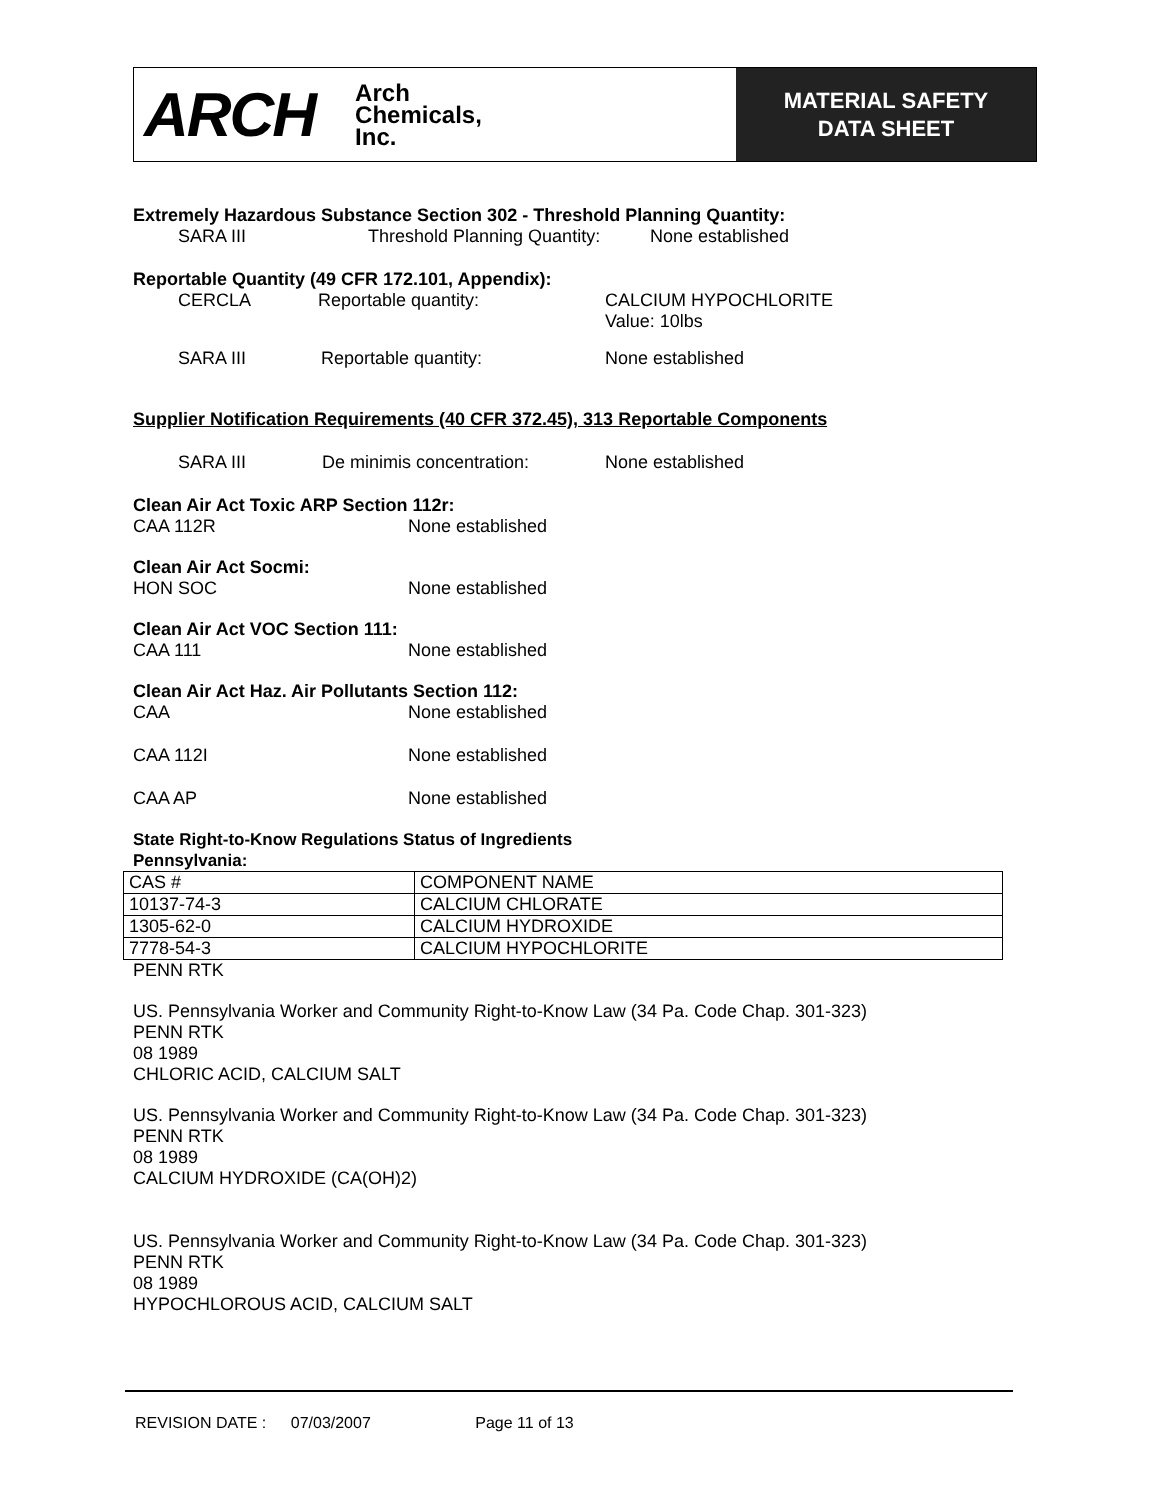ARCH Arch
Chemicals,
Inc.
MATERIAL SAFETY
DATA SHEET
Extremely Hazardous Substance Section 302 - Threshold Planning Quantity:
SARA III Threshold Planning Quantity: None established
Reportable Quantity (49 CFR 172.101, Appendix):
CERCLA Reportable quantity: CALCIUM HYPOCHLORITE
Value: 10lbs
SARA III Reportable quantity: None established
Supplier Notification Requirements (40 CFR 372.45), 313 Reportable Components
SARA III De minimis concentration: None established
Clean Air Act Toxic ARP Section 112r:
CAA 112R None established
Clean Air Act Socmi:
HON SOC None established
Clean Air Act VOC Section 111:
CAA 111 None established
Clean Air Act Haz. Air Pollutants Section 112:
CAA None established
CAA 112I None established
CAA AP None established
State Right-to-Know Regulations Status of Ingredients
Pennsylvania:
| CAS # | COMPONENT NAME |
| 10137-74-3 | CALCIUM CHLORATE |
| 1305-62-0 | CALCIUM HYDROXIDE |
| 7778-54-3 | CALCIUM HYPOCHLORITE |
PENN RTK
US. Pennsylvania Worker and Community Right-to-Know Law (34 Pa. Code Chap. 301-323)
PENN RTK
08 1989
CHLORIC ACID, CALCIUM SALT
US. Pennsylvania Worker and Community Right-to-Know Law (34 Pa. Code Chap. 301-323)
PENN RTK
08 1989
CALCIUM HYDROXIDE (CA(OH)2)
US. Pennsylvania Worker and Community Right-to-Know Law (34 Pa. Code Chap. 301-323)
PENN RTK
08 1989
HYPOCHLOROUS ACID, CALCIUM SALT
REVISION DATE : 07/03/2007 Page 11 of 13